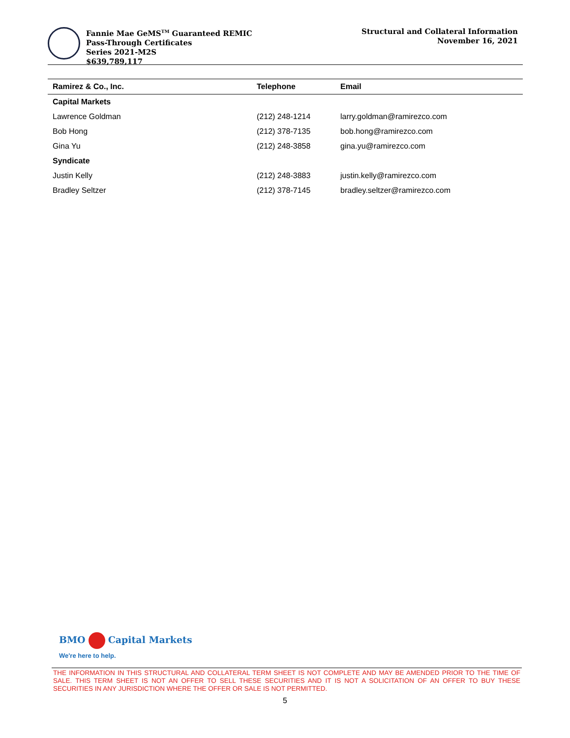Fannie Mae GeMS<sup>TM</sup> Guaranteed REMIC
Pass-Through Certificates
Series 2021-M2S
$639,789,117
Structural and Collateral Information
November 16, 2021
| Ramirez & Co., Inc. | Telephone | Email |
| --- | --- | --- |
| Capital Markets | | |
| Lawrence Goldman | (212) 248-1214 | larry.goldman@ramirezco.com |
| Bob Hong | (212) 378-7135 | bob.hong@ramirezco.com |
| Gina Yu | (212) 248-3858 | gina.yu@ramirezco.com |
| Syndicate | | |
| Justin Kelly | (212) 248-3883 | justin.kelly@ramirezco.com |
| Bradley Seltzer | (212) 378-7145 | bradley.seltzer@ramirezco.com |
BMO Capital Markets
We're here to help.
THE INFORMATION IN THIS STRUCTURAL AND COLLATERAL TERM SHEET IS NOT COMPLETE AND MAY BE AMENDED PRIOR TO THE TIME OF SALE. THIS TERM SHEET IS NOT AN OFFER TO SELL THESE SECURITIES AND IT IS NOT A SOLICITATION OF AN OFFER TO BUY THESE SECURITIES IN ANY JURISDICTION WHERE THE OFFER OR SALE IS NOT PERMITTED.
5